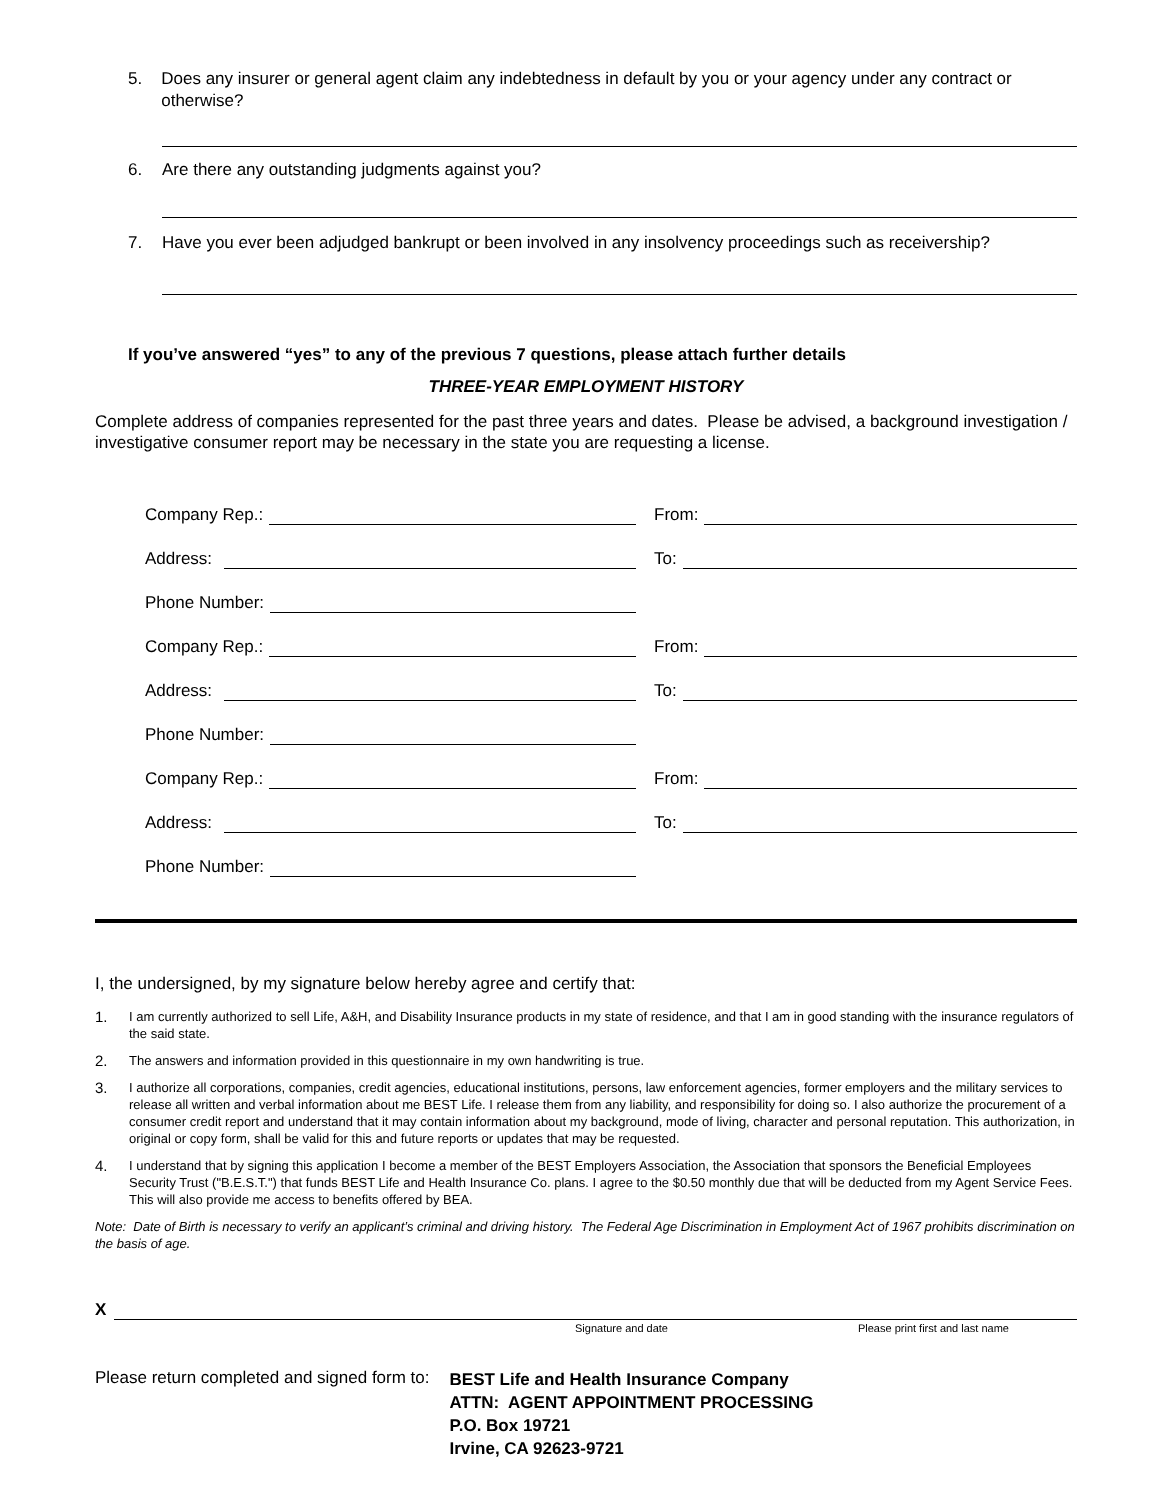5. Does any insurer or general agent claim any indebtedness in default by you or your agency under any contract or otherwise?
6. Are there any outstanding judgments against you?
7. Have you ever been adjudged bankrupt or been involved in any insolvency proceedings such as receivership?
If you’ve answered “yes” to any of the previous 7 questions, please attach further details
THREE-YEAR EMPLOYMENT HISTORY
Complete address of companies represented for the past three years and dates. Please be advised, a background investigation / investigative consumer report may be necessary in the state you are requesting a license.
Company Rep.:
From:
Address:
To:
Phone Number:
Company Rep.:
From:
Address:
To:
Phone Number:
Company Rep.:
From:
Address:
To:
Phone Number:
I, the undersigned, by my signature below hereby agree and certify that:
1.
I am currently authorized to sell Life, A&H, and Disability Insurance products in my state of residence, and that I am in good standing with the insurance regulators of the said state.
2.
The answers and information provided in this questionnaire in my own handwriting is true.
3.
I authorize all corporations, companies, credit agencies, educational institutions, persons, law enforcement agencies, former employers and the military services to release all written and verbal information about me BEST Life. I release them from any liability, and responsibility for doing so. I also authorize the procurement of a consumer credit report and understand that it may contain information about my background, mode of living, character and personal reputation. This authorization, in original or copy form, shall be valid for this and future reports or updates that may be requested.
4.
I understand that by signing this application I become a member of the BEST Employers Association, the Association that sponsors the Beneficial Employees Security Trust ("B.E.S.T.") that funds BEST Life and Health Insurance Co. plans. I agree to the $0.50 monthly due that will be deducted from my Agent Service Fees. This will also provide me access to benefits offered by BEA.
Note: Date of Birth is necessary to verify an applicant’s criminal and driving history. The Federal Age Discrimination in Employment Act of 1967 prohibits discrimination on the basis of age.
X
Signature and date Please print first and last name
Please return completed and signed form to:
BEST Life and Health Insurance Company
ATTN: AGENT APPOINTMENT PROCESSING
P.O. Box 19721
Irvine, CA 92623-9721